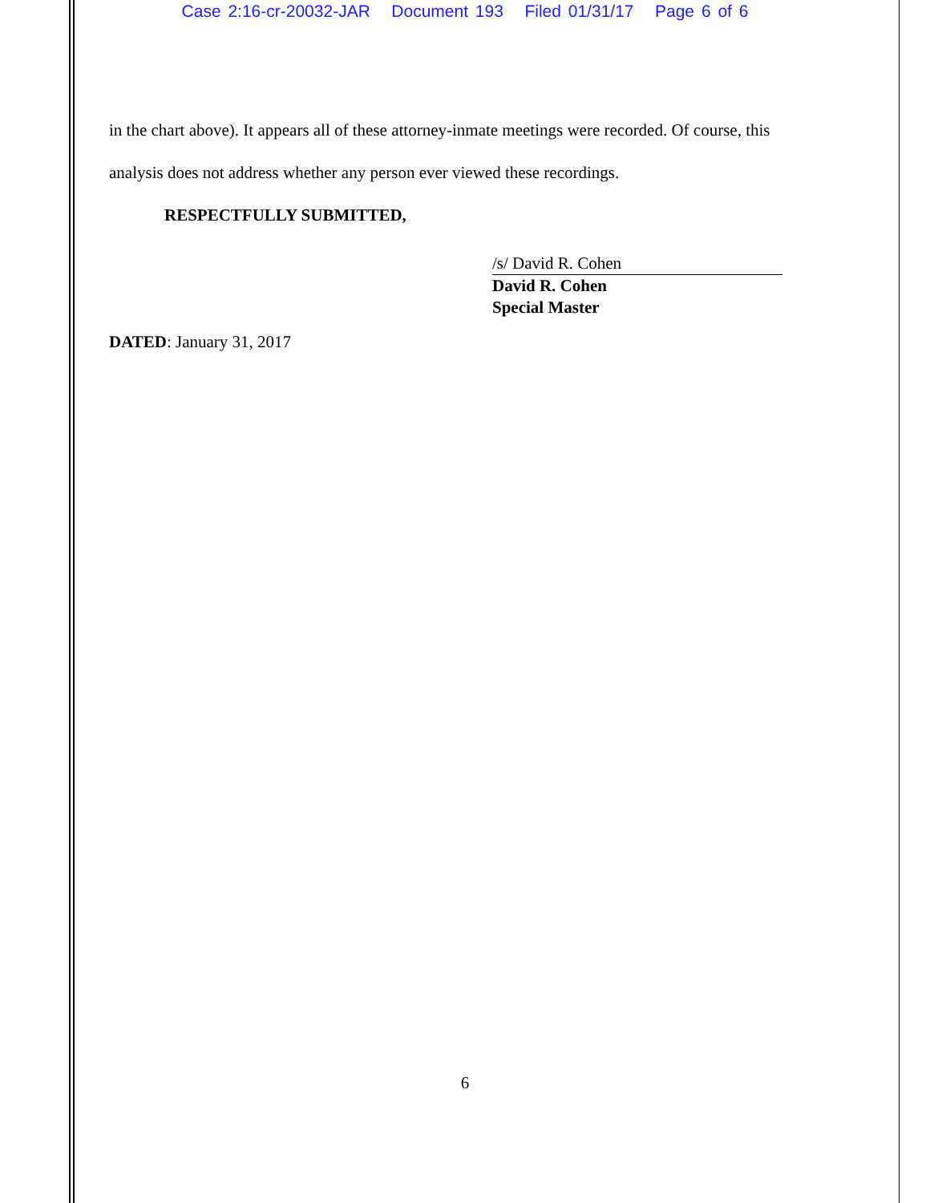Case 2:16-cr-20032-JAR Document 193 Filed 01/31/17 Page 6 of 6
in the chart above). It appears all of these attorney-inmate meetings were recorded. Of course, this
analysis does not address whether any person ever viewed these recordings.
RESPECTFULLY SUBMITTED,
/s/ David R. Cohen
David R. Cohen
Special Master
DATED: January 31, 2017
6